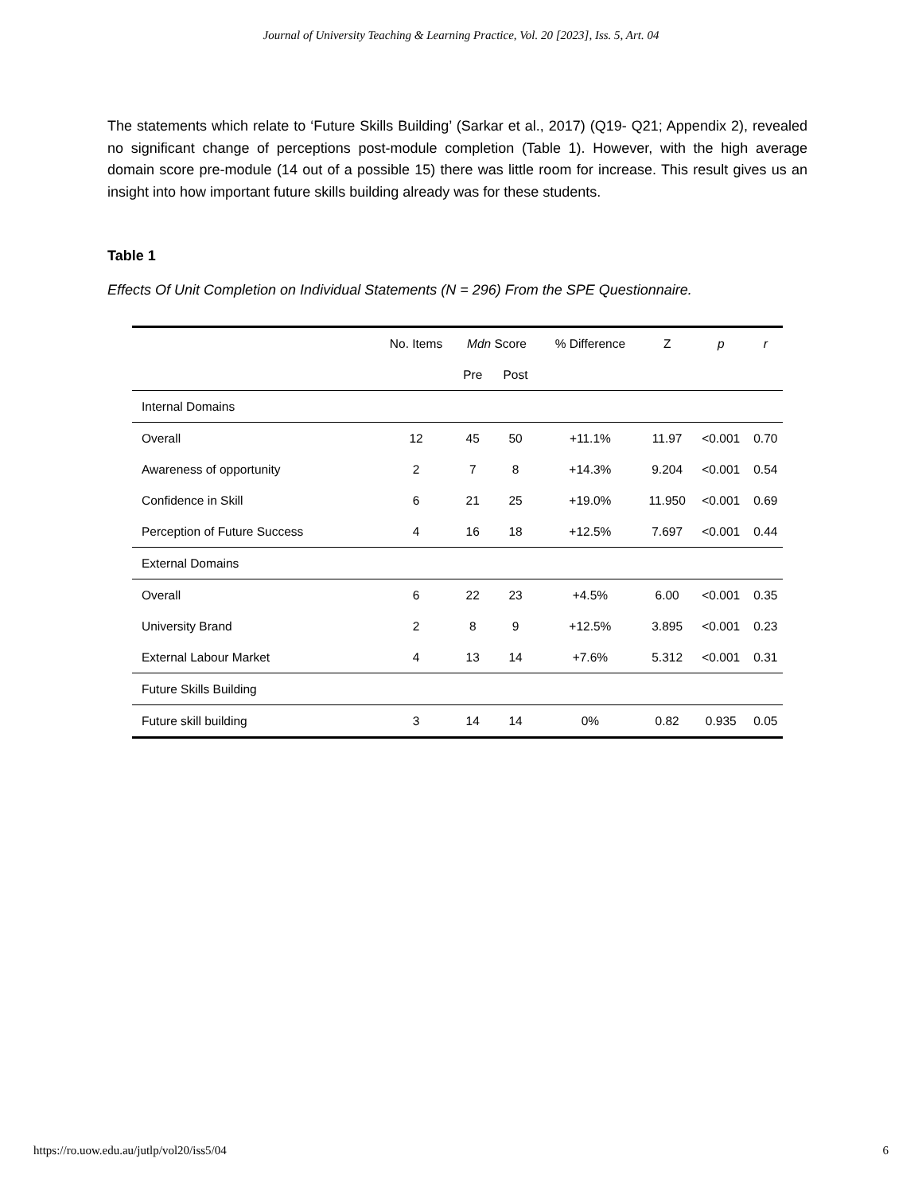Journal of University Teaching & Learning Practice, Vol. 20 [2023], Iss. 5, Art. 04
The statements which relate to ‘Future Skills Building’ (Sarkar et al., 2017) (Q19- Q21; Appendix 2), revealed no significant change of perceptions post-module completion (Table 1). However, with the high average domain score pre-module (14 out of a possible 15) there was little room for increase. This result gives us an insight into how important future skills building already was for these students.
Table 1
Effects Of Unit Completion on Individual Statements (N = 296) From the SPE Questionnaire.
| | No. Items | Mdn Score | | % Difference | Z | p | r |
| --- | --- | --- | --- | --- | --- | --- | --- |
| | | Pre | Post | | | | |
| Internal Domains | | | | | | | |
| Overall | 12 | 45 | 50 | +11.1% | 11.97 | <0.001 | 0.70 |
| Awareness of opportunity | 2 | 7 | 8 | +14.3% | 9.204 | <0.001 | 0.54 |
| Confidence in Skill | 6 | 21 | 25 | +19.0% | 11.950 | <0.001 | 0.69 |
| Perception of Future Success | 4 | 16 | 18 | +12.5% | 7.697 | <0.001 | 0.44 |
| External Domains | | | | | | | |
| Overall | 6 | 22 | 23 | +4.5% | 6.00 | <0.001 | 0.35 |
| University Brand | 2 | 8 | 9 | +12.5% | 3.895 | <0.001 | 0.23 |
| External Labour Market | 4 | 13 | 14 | +7.6% | 5.312 | <0.001 | 0.31 |
| Future Skills Building | | | | | | | |
| Future skill building | 3 | 14 | 14 | 0% | 0.82 | 0.935 | 0.05 |
https://ro.uow.edu.au/jutlp/vol20/iss5/04 6